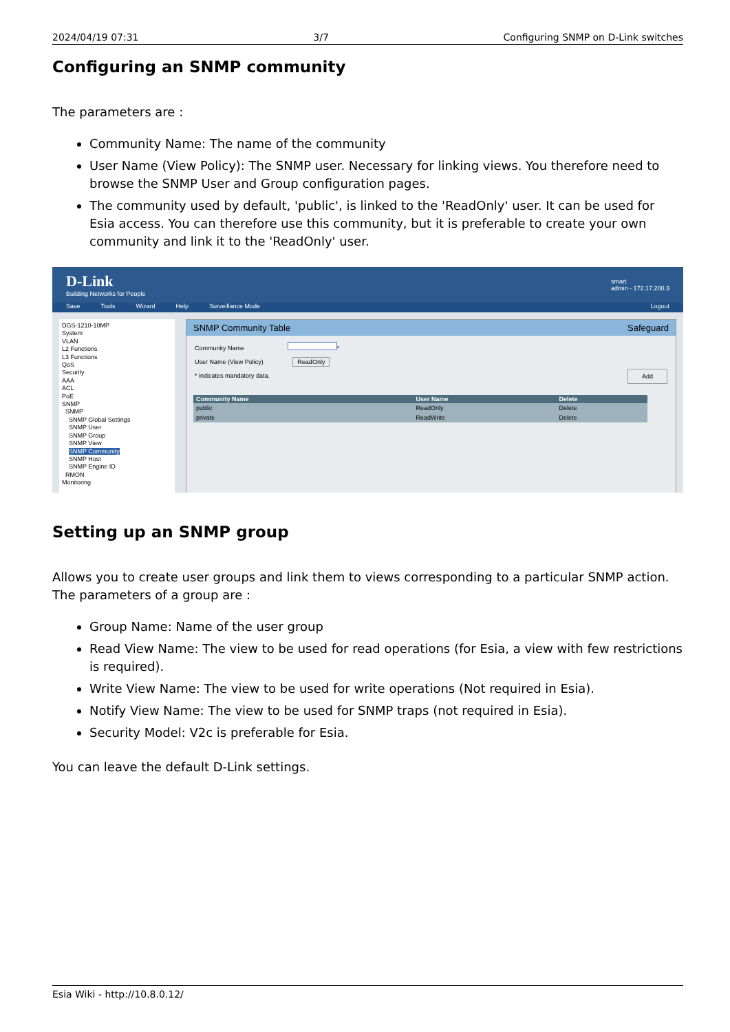2024/04/19 07:31 3/7 Configuring SNMP on D-Link switches
Configuring an SNMP community
The parameters are :
Community Name: The name of the community
User Name (View Policy): The SNMP user. Necessary for linking views. You therefore need to browse the SNMP User and Group configuration pages.
The community used by default, 'public', is linked to the 'ReadOnly' user. It can be used for Esia access. You can therefore use this community, but it is preferable to create your own community and link it to the 'ReadOnly' user.
D-Link
Building Networks for People
smart
admin - 172.17.200.3
Save Tools Wizard Help Surveillance Mode Logout
DGS-1210-10MP
System
VLAN
L2 Functions
L3 Functions
QoS
Security
AAA
ACL
PoE
SNMP
SNMP
SNMP Global Settings
SNMP User
SNMP Group
SNMP View
SNMP Community
SNMP Host
SNMP Engine ID
RMON
Monitoring
SNMP Community Table Safeguard
Community Name *
User Name (View Policy) ReadOnly
* indicates mandatory data. Add
| Community Name | User Name | Delete |
| --- | --- | --- |
| public | ReadOnly | Delete |
| private | ReadWrite | Delete |
Setting up an SNMP group
Allows you to create user groups and link them to views corresponding to a particular SNMP action. The parameters of a group are :
Group Name: Name of the user group
Read View Name: The view to be used for read operations (for Esia, a view with few restrictions is required).
Write View Name: The view to be used for write operations (Not required in Esia).
Notify View Name: The view to be used for SNMP traps (not required in Esia).
Security Model: V2c is preferable for Esia.
You can leave the default D-Link settings.
Esia Wiki - http://10.8.0.12/